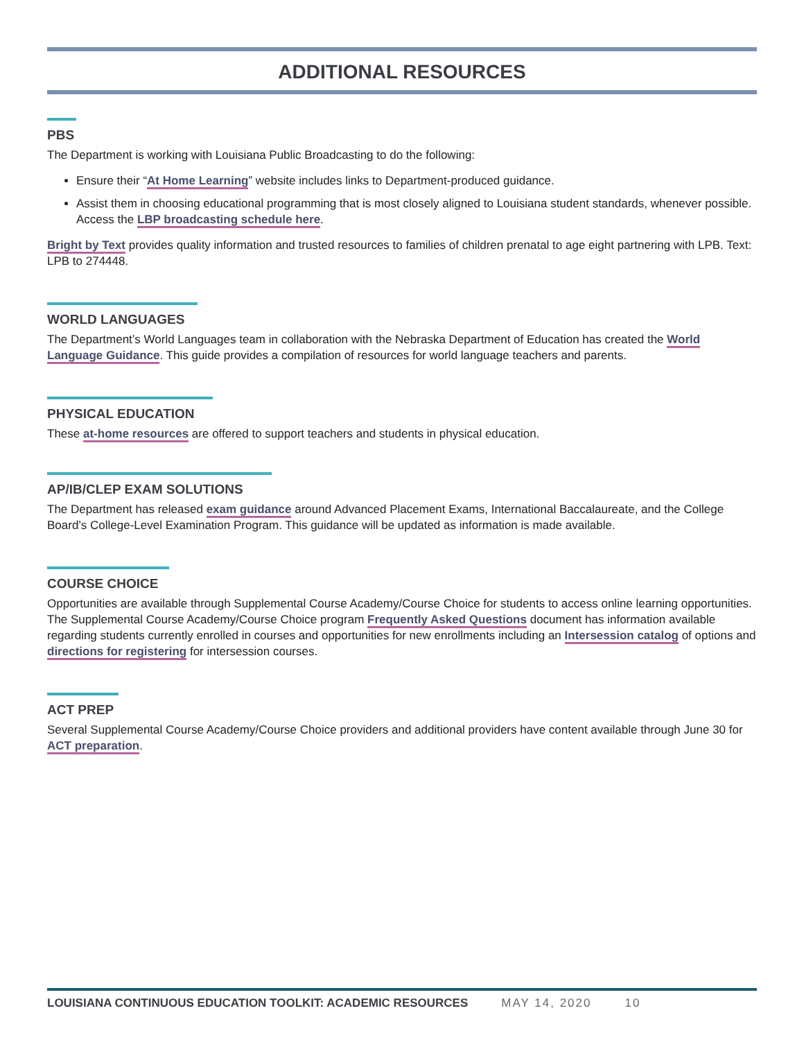ADDITIONAL RESOURCES
PBS
The Department is working with Louisiana Public Broadcasting to do the following:
Ensure their “At Home Learning” website includes links to Department-produced guidance.
Assist them in choosing educational programming that is most closely aligned to Louisiana student standards, whenever possible. Access the LBP broadcasting schedule here.
Bright by Text provides quality information and trusted resources to families of children prenatal to age eight partnering with LPB. Text: LPB to 274448.
WORLD LANGUAGES
The Department’s World Languages team in collaboration with the Nebraska Department of Education has created the World Language Guidance. This guide provides a compilation of resources for world language teachers and parents.
PHYSICAL EDUCATION
These at-home resources are offered to support teachers and students in physical education.
AP/IB/CLEP EXAM SOLUTIONS
The Department has released exam guidance around Advanced Placement Exams, International Baccalaureate, and the College Board’s College-Level Examination Program. This guidance will be updated as information is made available.
COURSE CHOICE
Opportunities are available through Supplemental Course Academy/Course Choice for students to access online learning opportunities. The Supplemental Course Academy/Course Choice program Frequently Asked Questions document has information available regarding students currently enrolled in courses and opportunities for new enrollments including an Intersession catalog of options and directions for registering for intersession courses.
ACT PREP
Several Supplemental Course Academy/Course Choice providers and additional providers have content available through June 30 for ACT preparation.
LOUISIANA CONTINUOUS EDUCATION TOOLKIT: ACADEMIC RESOURCES MAY 14, 2020 10